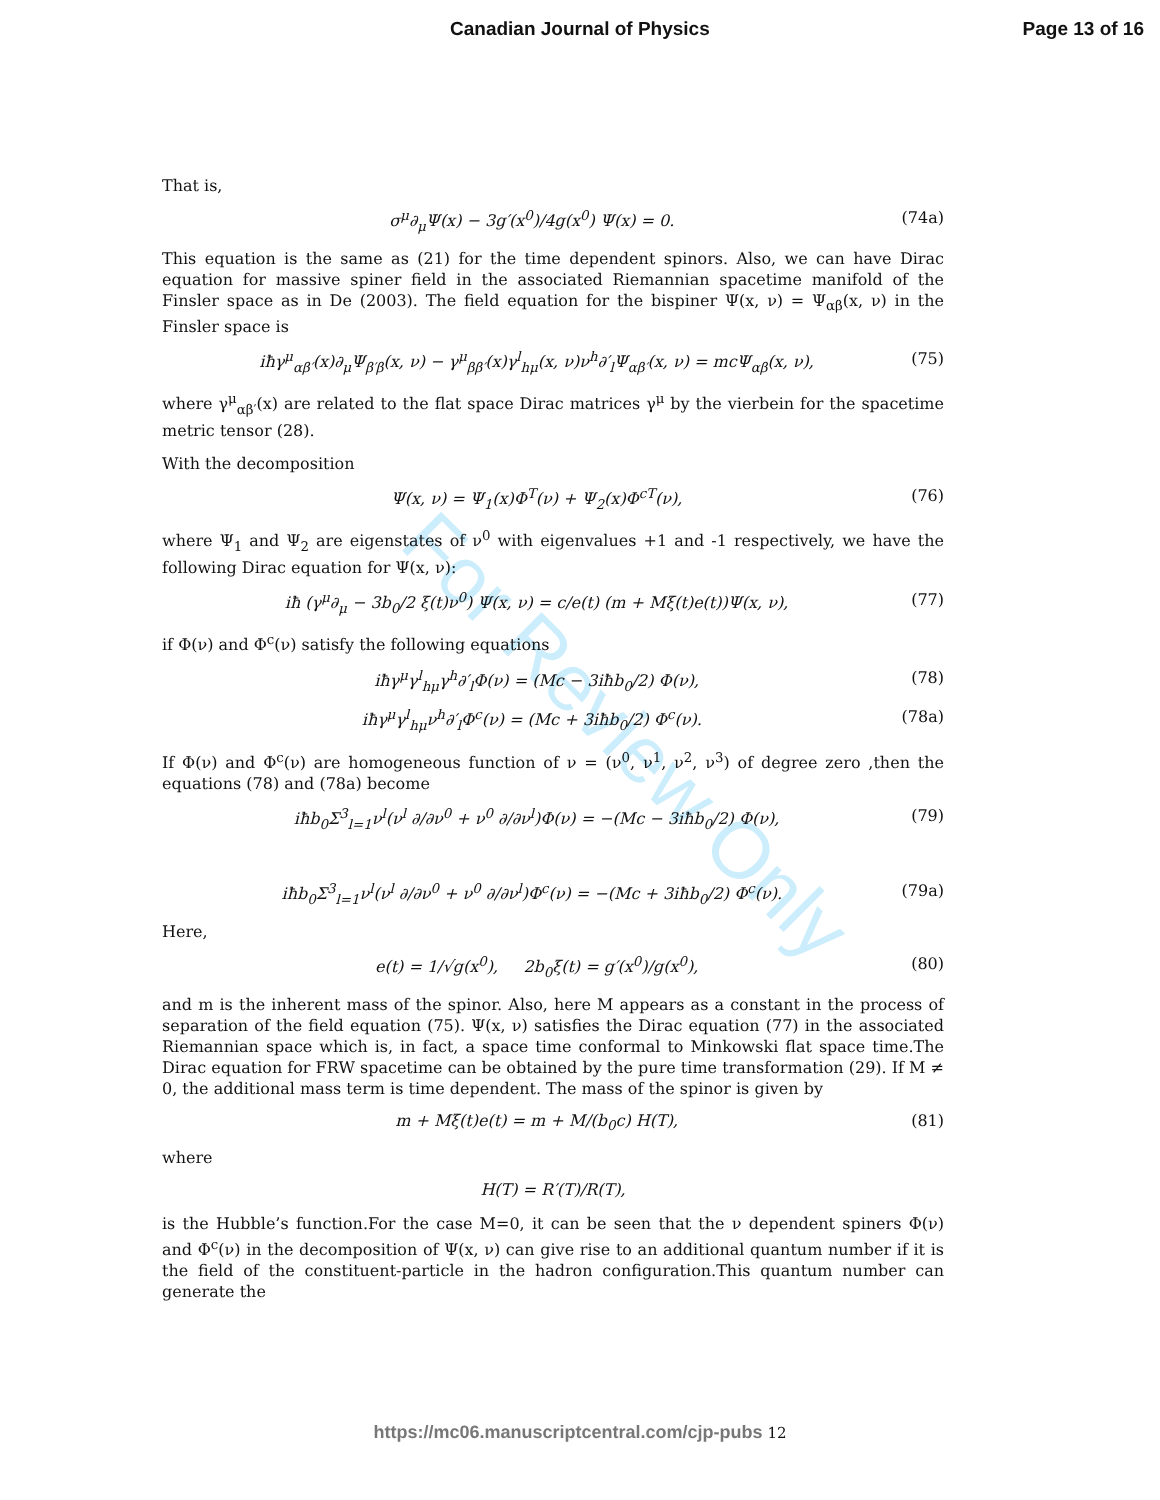Canadian Journal of Physics Page 13 of 16
For Review Only
That is,
σ<sup>μ</sup>∂<sub>μ</sub>Ψ(x) − 3g′(x<sup>0</sup>)/4g(x<sup>0</sup>) Ψ(x) = 0. (74a)
This equation is the same as (21) for the time dependent spinors. Also, we can have Dirac equation for massive spiner field in the associated Riemannian spacetime manifold of the Finsler space as in De (2003). The field equation for the bispiner Ψ(x, ν) = Ψ<sub>αβ</sub>(x, ν) in the Finsler space is
iħγ<sup>μ</sup><sub>αβ′</sub>(x)∂<sub>μ</sub>Ψ<sub>β′β</sub>(x, ν) − γ<sup>μ</sup><sub>ββ′</sub>(x)γ<sup>l</sup><sub>hμ</sub>(x, ν)ν<sup>h</sup>∂′<sub>l</sub>Ψ<sub>αβ′</sub>(x, ν) = mcΨ<sub>αβ</sub>(x, ν), (75)
where γ<sup>μ</sup><sub>αβ′</sub>(x) are related to the flat space Dirac matrices γ<sup>μ</sup> by the vierbein for the spacetime metric tensor (28).
With the decomposition
Ψ(x, ν) = Ψ<sub>1</sub>(x)Φ<sup>T</sup>(ν) + Ψ<sub>2</sub>(x)Φ<sup>cT</sup>(ν), (76)
where Ψ<sub>1</sub> and Ψ<sub>2</sub> are eigenstates of ν<sup>0</sup> with eigenvalues +1 and -1 respectively, we have the following Dirac equation for Ψ(x, ν):
iħ (γ<sup>μ</sup>∂<sub>μ</sub> − 3b<sub>0</sub>/2 ξ(t)ν<sup>0</sup>) Ψ(x, ν) = c/e(t) (m + Mξ(t)e(t))Ψ(x, ν), (77)
if Φ(ν) and Φ<sup>c</sup>(ν) satisfy the following equations
iħγ<sup>μ</sup>γ<sup>l</sup><sub>hμ</sub>γ<sup>h</sup>∂′<sub>l</sub>Φ(ν) = (Mc − 3iħb<sub>0</sub>/2) Φ(ν), (78)
iħγ<sup>μ</sup>γ<sup>l</sup><sub>hμ</sub>ν<sup>h</sup>∂′<sub>l</sub>Φ<sup>c</sup>(ν) = (Mc + 3iħb<sub>0</sub>/2) Φ<sup>c</sup>(ν). (78a)
If Φ(ν) and Φ<sup>c</sup>(ν) are homogeneous function of ν = (ν<sup>0</sup>, ν<sup>1</sup>, ν<sup>2</sup>, ν<sup>3</sup>) of degree zero ,then the equations (78) and (78a) become
iħb<sub>0</sub>Σ<sup>3</sup><sub>l=1</sub>ν<sup>l</sup>(ν<sup>l</sup> ∂/∂ν<sup>0</sup> + ν<sup>0</sup> ∂/∂ν<sup>l</sup>)Φ(ν) = −(Mc − 3iħb<sub>0</sub>/2) Φ(ν), (79)
iħb<sub>0</sub>Σ<sup>3</sup><sub>l=1</sub>ν<sup>l</sup>(ν<sup>l</sup> ∂/∂ν<sup>0</sup> + ν<sup>0</sup> ∂/∂ν<sup>l</sup>)Φ<sup>c</sup>(ν) = −(Mc + 3iħb<sub>0</sub>/2) Φ<sup>c</sup>(ν). (79a)
Here,
e(t) = 1/√g(x<sup>0</sup>), 2b<sub>0</sub>ξ(t) = g′(x<sup>0</sup>)/g(x<sup>0</sup>), (80)
and m is the inherent mass of the spinor. Also, here M appears as a constant in the process of separation of the field equation (75). Ψ(x, ν) satisfies the Dirac equation (77) in the associated Riemannian space which is, in fact, a space time conformal to Minkowski flat space time.The Dirac equation for FRW spacetime can be obtained by the pure time transformation (29). If M ≠ 0, the additional mass term is time dependent. The mass of the spinor is given by
m + Mξ(t)e(t) = m + M/(b<sub>0</sub>c) H(T), (81)
where
H(T) = R′(T)/R(T),
is the Hubble’s function.For the case M=0, it can be seen that the ν dependent spiners Φ(ν) and Φ<sup>c</sup>(ν) in the decomposition of Ψ(x, ν) can give rise to an additional quantum number if it is the field of the constituent-particle in the hadron configuration.This quantum number can generate the
https://mc06.manuscriptcentral.com/cjp-pubs 12